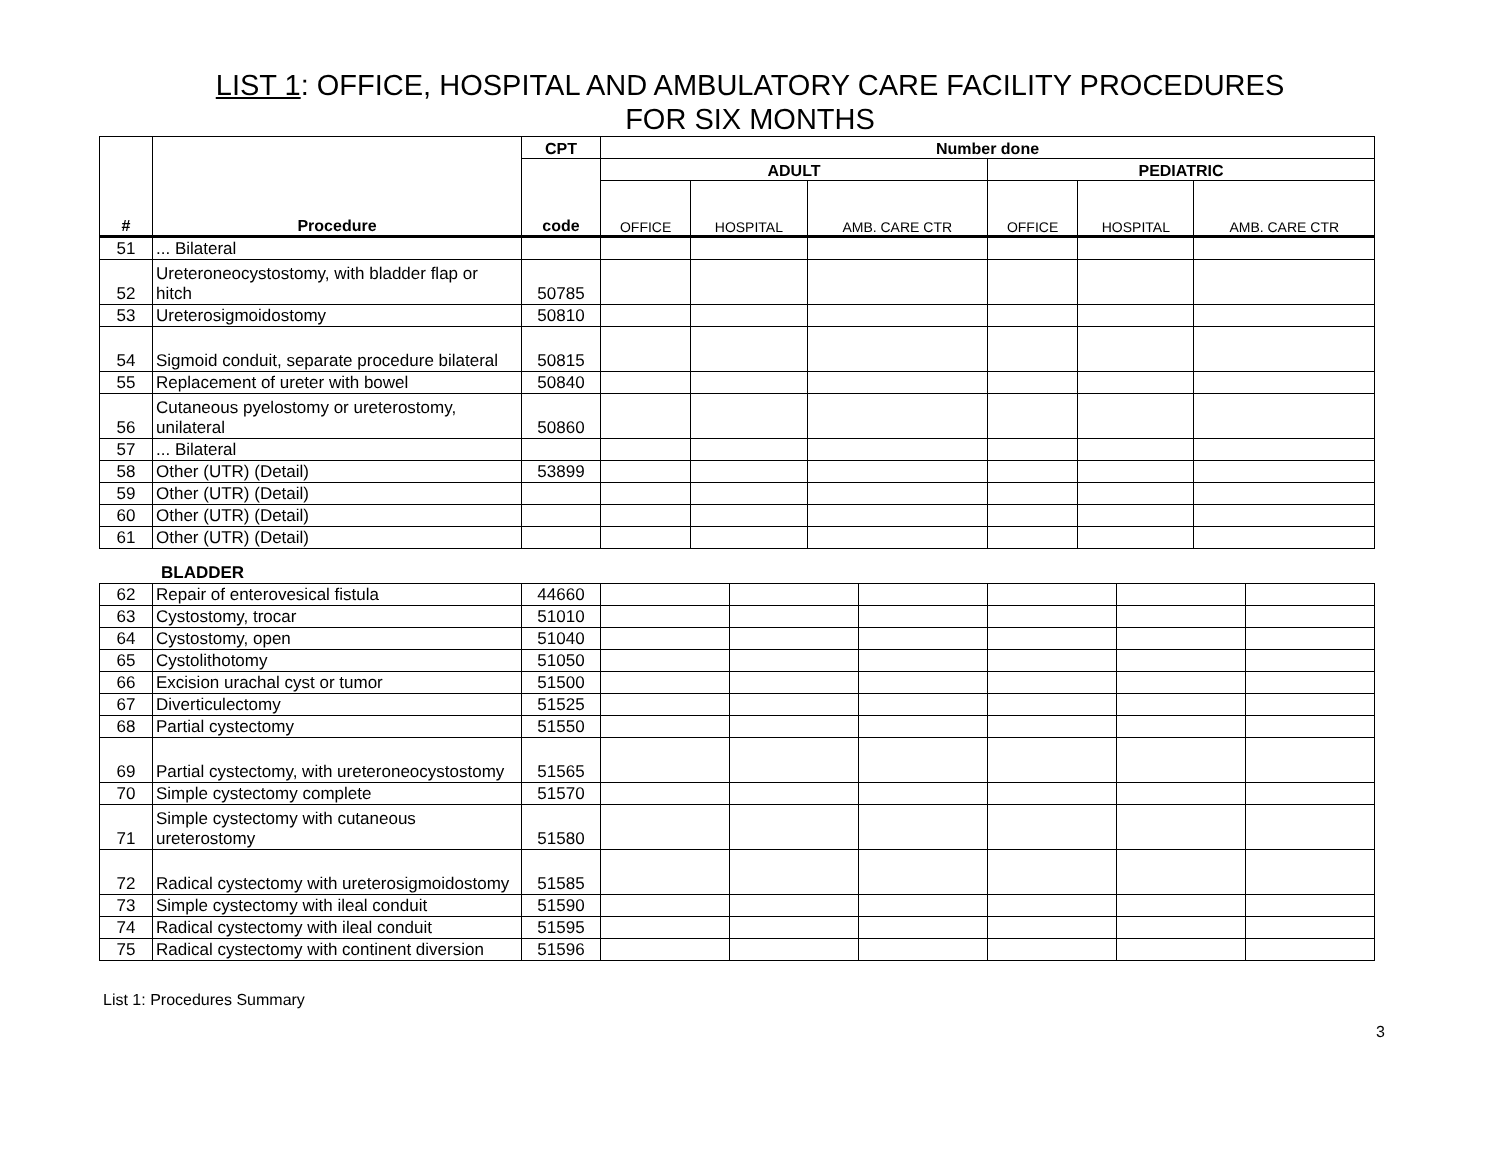LIST 1: OFFICE, HOSPITAL AND AMBULATORY CARE FACILITY PROCEDURES
FOR SIX MONTHS
| # | Procedure | CPT | Number done | | | | | |
| --- | --- | --- | --- | --- | --- | --- | --- | --- |
| | | code | ADULT | | | PEDIATRIC | | |
| | | | OFFICE | HOSPITAL | AMB. CARE CTR | OFFICE | HOSPITAL | AMB. CARE CTR |
| 51 | ... Bilateral | | | | | | | |
| 52 | Ureteroneocystostomy, with bladder flap or hitch | 50785 | | | | | | |
| 53 | Ureterosigmoidostomy | 50810 | | | | | | |
| 54 | Sigmoid conduit, separate procedure bilateral | 50815 | | | | | | |
| 55 | Replacement of ureter with bowel | 50840 | | | | | | |
| 56 | Cutaneous pyelostomy or ureterostomy, unilateral | 50860 | | | | | | |
| 57 | ... Bilateral | | | | | | | |
| 58 | Other (UTR) (Detail) | 53899 | | | | | | |
| 59 | Other (UTR) (Detail) | | | | | | | |
| 60 | Other (UTR) (Detail) | | | | | | | |
| 61 | Other (UTR) (Detail) | | | | | | | |
BLADDER
| 62 | Repair of enterovesical fistula | 44660 | | | | | | |
| 63 | Cystostomy, trocar | 51010 | | | | | | |
| 64 | Cystostomy, open | 51040 | | | | | | |
| 65 | Cystolithotomy | 51050 | | | | | | |
| 66 | Excision urachal cyst or tumor | 51500 | | | | | | |
| 67 | Diverticulectomy | 51525 | | | | | | |
| 68 | Partial cystectomy | 51550 | | | | | | |
| 69 | Partial cystectomy, with ureteroneocystostomy | 51565 | | | | | | |
| 70 | Simple cystectomy complete | 51570 | | | | | | |
| 71 | Simple cystectomy with cutaneous ureterostomy | 51580 | | | | | | |
| 72 | Radical cystectomy with ureterosigmoidostomy | 51585 | | | | | | |
| 73 | Simple cystectomy with ileal conduit | 51590 | | | | | | |
| 74 | Radical cystectomy with ileal conduit | 51595 | | | | | | |
| 75 | Radical cystectomy with continent diversion | 51596 | | | | | | |
List 1: Procedures Summary
3